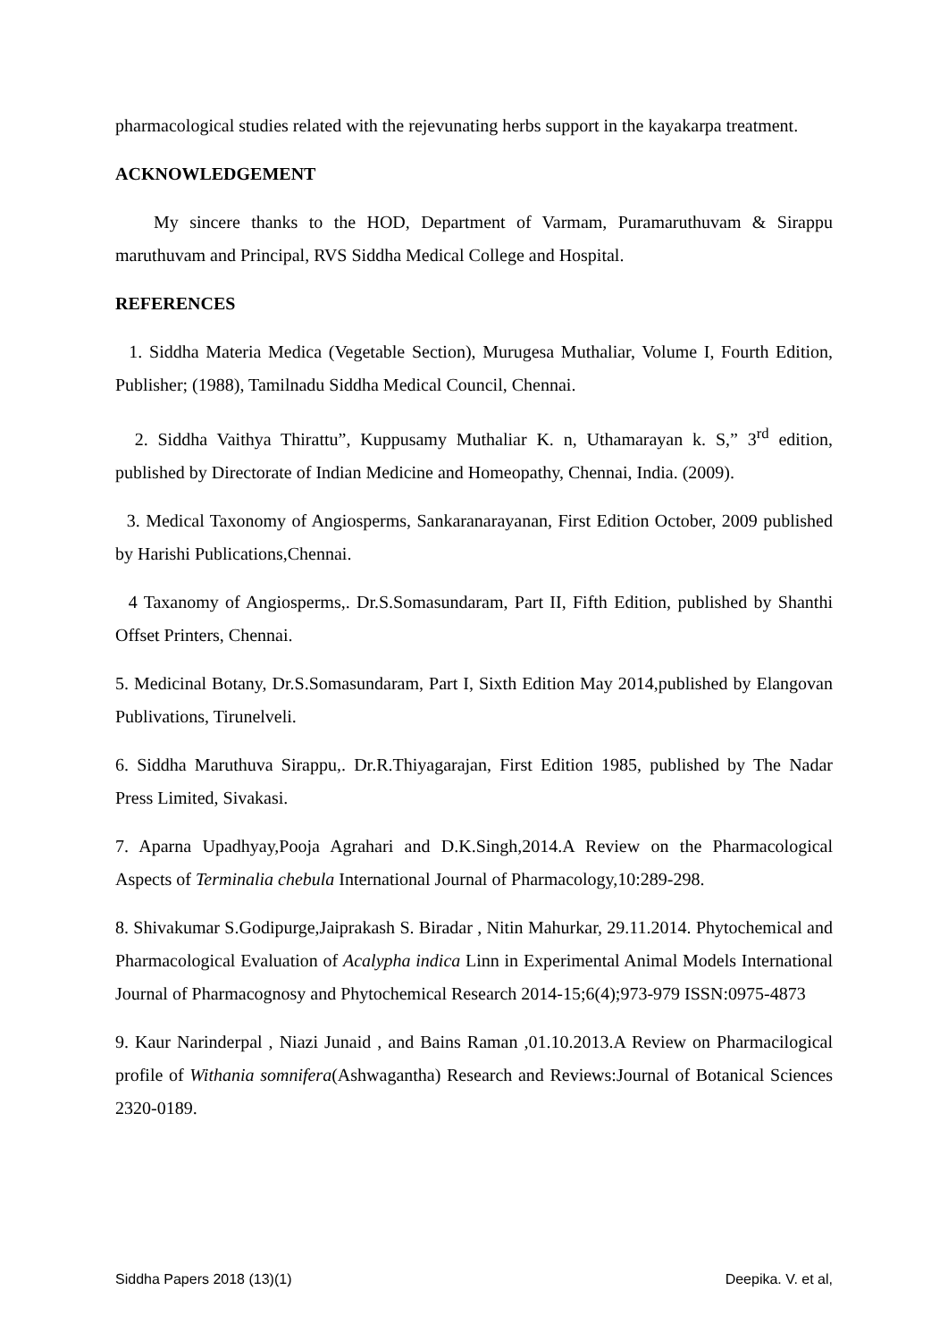pharmacological studies related with the rejevunating herbs support in the kayakarpa treatment.
ACKNOWLEDGEMENT
My sincere thanks to the HOD, Department of Varmam, Puramaruthuvam & Sirappu maruthuvam and Principal, RVS Siddha Medical College and Hospital.
REFERENCES
1. Siddha Materia Medica (Vegetable Section), Murugesa Muthaliar, Volume I, Fourth Edition, Publisher; (1988), Tamilnadu Siddha Medical Council, Chennai.
2. Siddha Vaithya Thirattu”, Kuppusamy Muthaliar K. n, Uthamarayan k. S,” 3<sup>rd</sup> edition, published by Directorate of Indian Medicine and Homeopathy, Chennai, India. (2009).
3. Medical Taxonomy of Angiosperms, Sankaranarayanan, First Edition October, 2009 published by Harishi Publications,Chennai.
4 Taxanomy of Angiosperms,. Dr.S.Somasundaram, Part II, Fifth Edition, published by Shanthi Offset Printers, Chennai.
5. Medicinal Botany, Dr.S.Somasundaram, Part I, Sixth Edition May 2014,published by Elangovan Publivations, Tirunelveli.
6. Siddha Maruthuva Sirappu,. Dr.R.Thiyagarajan, First Edition 1985, published by The Nadar Press Limited, Sivakasi.
7. Aparna Upadhyay,Pooja Agrahari and D.K.Singh,2014.A Review on the Pharmacological Aspects of Terminalia chebula International Journal of Pharmacology,10:289-298.
8. Shivakumar S.Godipurge,Jaiprakash S. Biradar , Nitin Mahurkar, 29.11.2014. Phytochemical and Pharmacological Evaluation of Acalypha indica Linn in Experimental Animal Models International Journal of Pharmacognosy and Phytochemical Research 2014-15;6(4);973-979 ISSN:0975-4873
9. Kaur Narinderpal , Niazi Junaid , and Bains Raman ,01.10.2013.A Review on Pharmacilogical profile of Withania somnifera(Ashwagantha) Research and Reviews:Journal of Botanical Sciences 2320-0189.
Siddha Papers 2018 (13)(1) Deepika. V. et al,